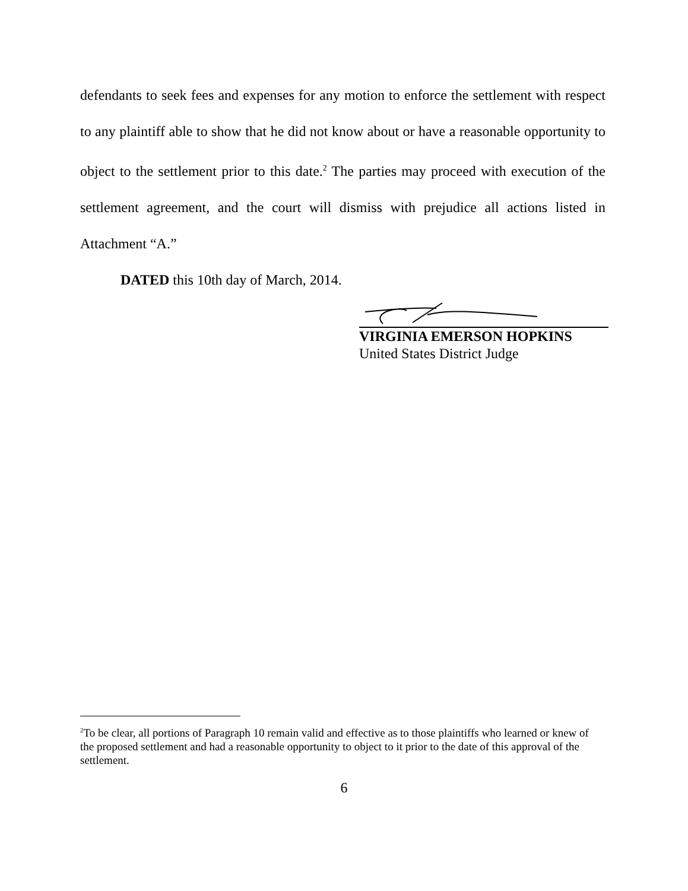defendants to seek fees and expenses for any motion to enforce the settlement with respect to any plaintiff able to show that he did not know about or have a reasonable opportunity to object to the settlement prior to this date.<sup>2</sup> The parties may proceed with execution of the settlement agreement, and the court will dismiss with prejudice all actions listed in Attachment “A.”
DATED this 10th day of March, 2014.
VIRGINIA EMERSON HOPKINS
United States District Judge
<sup>2</sup> To be clear, all portions of Paragraph 10 remain valid and effective as to those plaintiffs who learned or knew of the proposed settlement and had a reasonable opportunity to object to it prior to the date of this approval of the settlement.
6